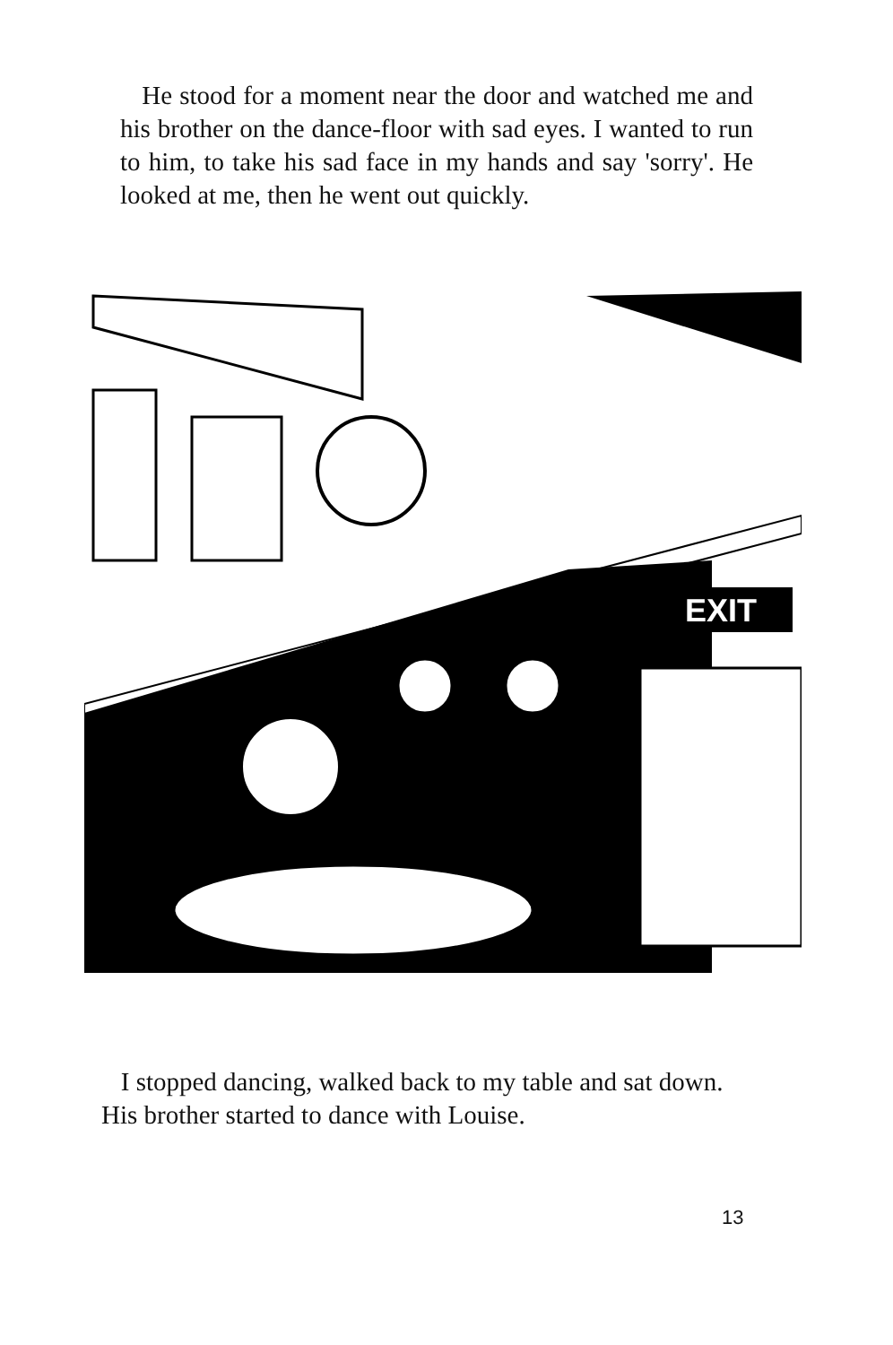He stood for a moment near the door and watched me and his brother on the dance-floor with sad eyes. I wanted to run to him, to take his sad face in my hands and say 'sorry'. He looked at me, then he went out quickly.
EXIT
I stopped dancing, walked back to my table and sat down. His brother started to dance with Louise.
13